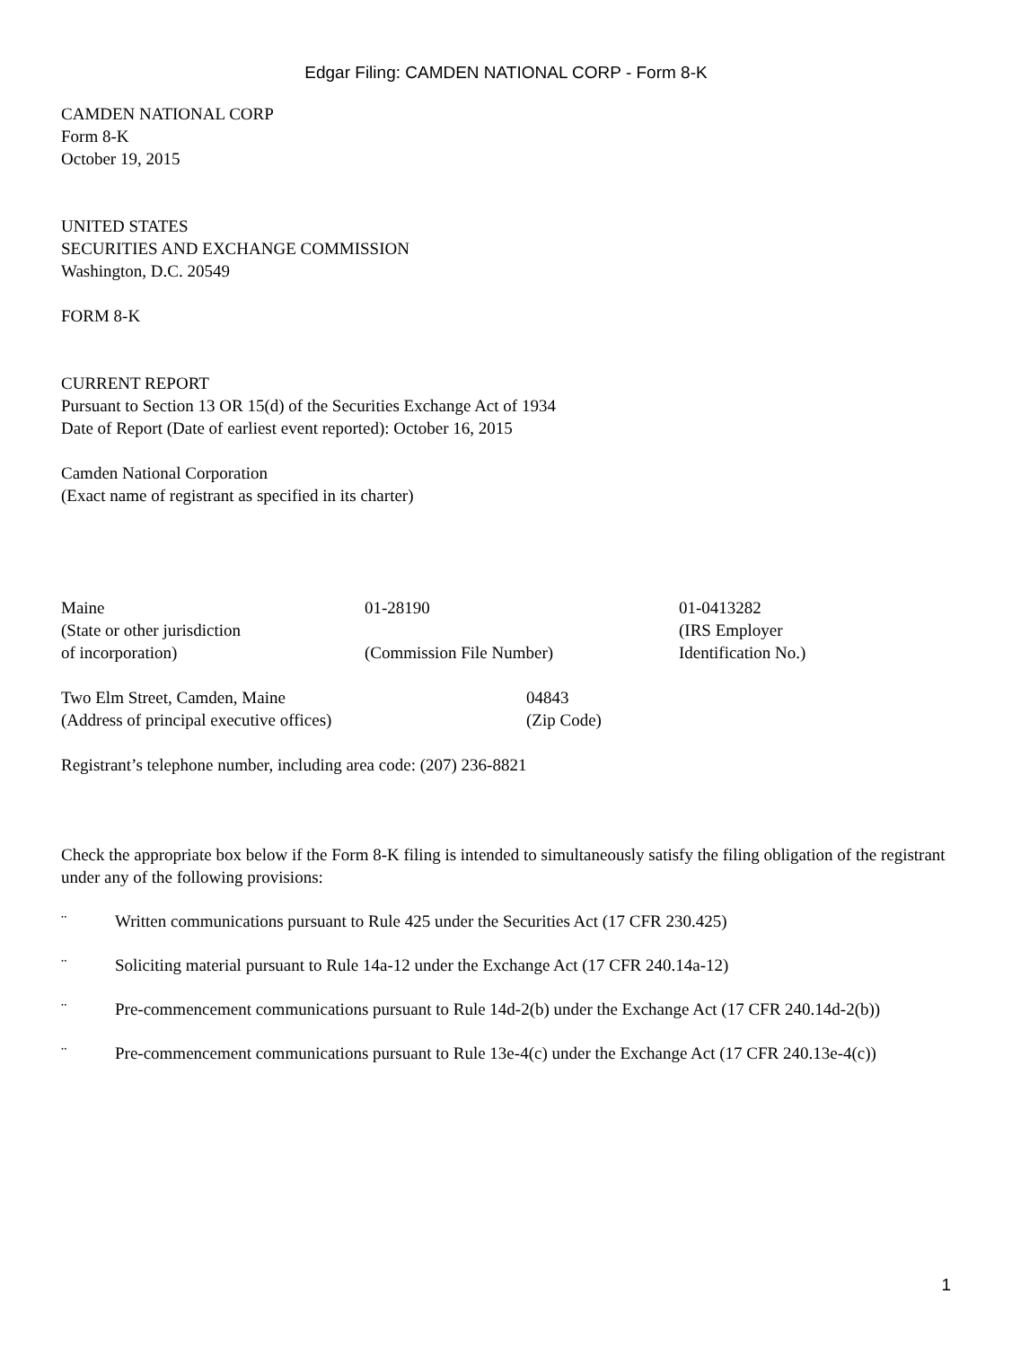Edgar Filing: CAMDEN NATIONAL CORP - Form 8-K
CAMDEN NATIONAL CORP
Form 8-K
October 19, 2015
UNITED STATES
SECURITIES AND EXCHANGE COMMISSION
Washington, D.C. 20549
FORM 8-K
CURRENT REPORT
Pursuant to Section 13 OR 15(d) of the Securities Exchange Act of 1934
Date of Report (Date of earliest event reported): October 16, 2015
Camden National Corporation
(Exact name of registrant as specified in its charter)
| Maine (State or other jurisdiction of incorporation) | 01-28190 (Commission File Number) | 01-0413282 (IRS Employer Identification No.) |
| Two Elm Street, Camden, Maine (Address of principal executive offices) | 04843 (Zip Code) |
Registrant’s telephone number, including area code: (207) 236-8821
Check the appropriate box below if the Form 8-K filing is intended to simultaneously satisfy the filing obligation of the registrant under any of the following provisions:
¨ Written communications pursuant to Rule 425 under the Securities Act (17 CFR 230.425)
¨ Soliciting material pursuant to Rule 14a-12 under the Exchange Act (17 CFR 240.14a-12)
¨ Pre-commencement communications pursuant to Rule 14d-2(b) under the Exchange Act (17 CFR 240.14d-2(b))
¨ Pre-commencement communications pursuant to Rule 13e-4(c) under the Exchange Act (17 CFR 240.13e-4(c))
1